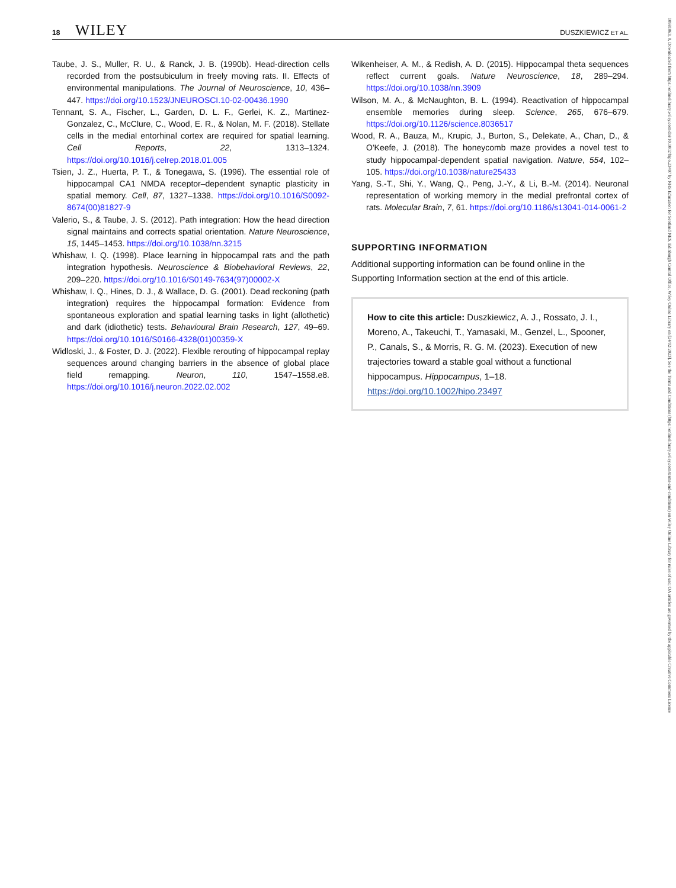18 WILEY
DUSZKIEWICZ ET AL.
Taube, J. S., Muller, R. U., & Ranck, J. B. (1990b). Head-direction cells recorded from the postsubiculum in freely moving rats. II. Effects of environmental manipulations. The Journal of Neuroscience, 10, 436–447. https://doi.org/10.1523/JNEUROSCI.10-02-00436.1990
Tennant, S. A., Fischer, L., Garden, D. L. F., Gerlei, K. Z., Martinez-Gonzalez, C., McClure, C., Wood, E. R., & Nolan, M. F. (2018). Stellate cells in the medial entorhinal cortex are required for spatial learning. Cell Reports, 22, 1313–1324. https://doi.org/10.1016/j.celrep.2018.01.005
Tsien, J. Z., Huerta, P. T., & Tonegawa, S. (1996). The essential role of hippocampal CA1 NMDA receptor–dependent synaptic plasticity in spatial memory. Cell, 87, 1327–1338. https://doi.org/10.1016/S0092-8674(00)81827-9
Valerio, S., & Taube, J. S. (2012). Path integration: How the head direction signal maintains and corrects spatial orientation. Nature Neuroscience, 15, 1445–1453. https://doi.org/10.1038/nn.3215
Whishaw, I. Q. (1998). Place learning in hippocampal rats and the path integration hypothesis. Neuroscience & Biobehavioral Reviews, 22, 209–220. https://doi.org/10.1016/S0149-7634(97)00002-X
Whishaw, I. Q., Hines, D. J., & Wallace, D. G. (2001). Dead reckoning (path integration) requires the hippocampal formation: Evidence from spontaneous exploration and spatial learning tasks in light (allothetic) and dark (idiothetic) tests. Behavioural Brain Research, 127, 49–69. https://doi.org/10.1016/S0166-4328(01)00359-X
Widloski, J., & Foster, D. J. (2022). Flexible rerouting of hippocampal replay sequences around changing barriers in the absence of global place field remapping. Neuron, 110, 1547–1558.e8. https://doi.org/10.1016/j.neuron.2022.02.002
Wikenheiser, A. M., & Redish, A. D. (2015). Hippocampal theta sequences reflect current goals. Nature Neuroscience, 18, 289–294. https://doi.org/10.1038/nn.3909
Wilson, M. A., & McNaughton, B. L. (1994). Reactivation of hippocampal ensemble memories during sleep. Science, 265, 676–679. https://doi.org/10.1126/science.8036517
Wood, R. A., Bauza, M., Krupic, J., Burton, S., Delekate, A., Chan, D., & O'Keefe, J. (2018). The honeycomb maze provides a novel test to study hippocampal-dependent spatial navigation. Nature, 554, 102–105. https://doi.org/10.1038/nature25433
Yang, S.-T., Shi, Y., Wang, Q., Peng, J.-Y., & Li, B.-M. (2014). Neuronal representation of working memory in the medial prefrontal cortex of rats. Molecular Brain, 7, 61. https://doi.org/10.1186/s13041-014-0061-2
SUPPORTING INFORMATION
Additional supporting information can be found online in the Supporting Information section at the end of this article.
How to cite this article: Duszkiewicz, A. J., Rossato, J. I., Moreno, A., Takeuchi, T., Yamasaki, M., Genzel, L., Spooner, P., Canals, S., & Morris, R. G. M. (2023). Execution of new trajectories toward a stable goal without a functional hippocampus. Hippocampus, 1–18. https://doi.org/10.1002/hipo.23497
10981063, 0, Downloaded from https://onlinelibrary.wiley.com/doi/10.1002/hipo.23497 by NHS Education for Scotland NES, Edinburgh Central Office, Wiley Online Library on [24/02/2023]. See the Terms and Conditions (https://onlinelibrary.wiley.com/terms-and-conditions) on Wiley Online Library for rules of use; OA articles are governed by the applicable Creative Commons License